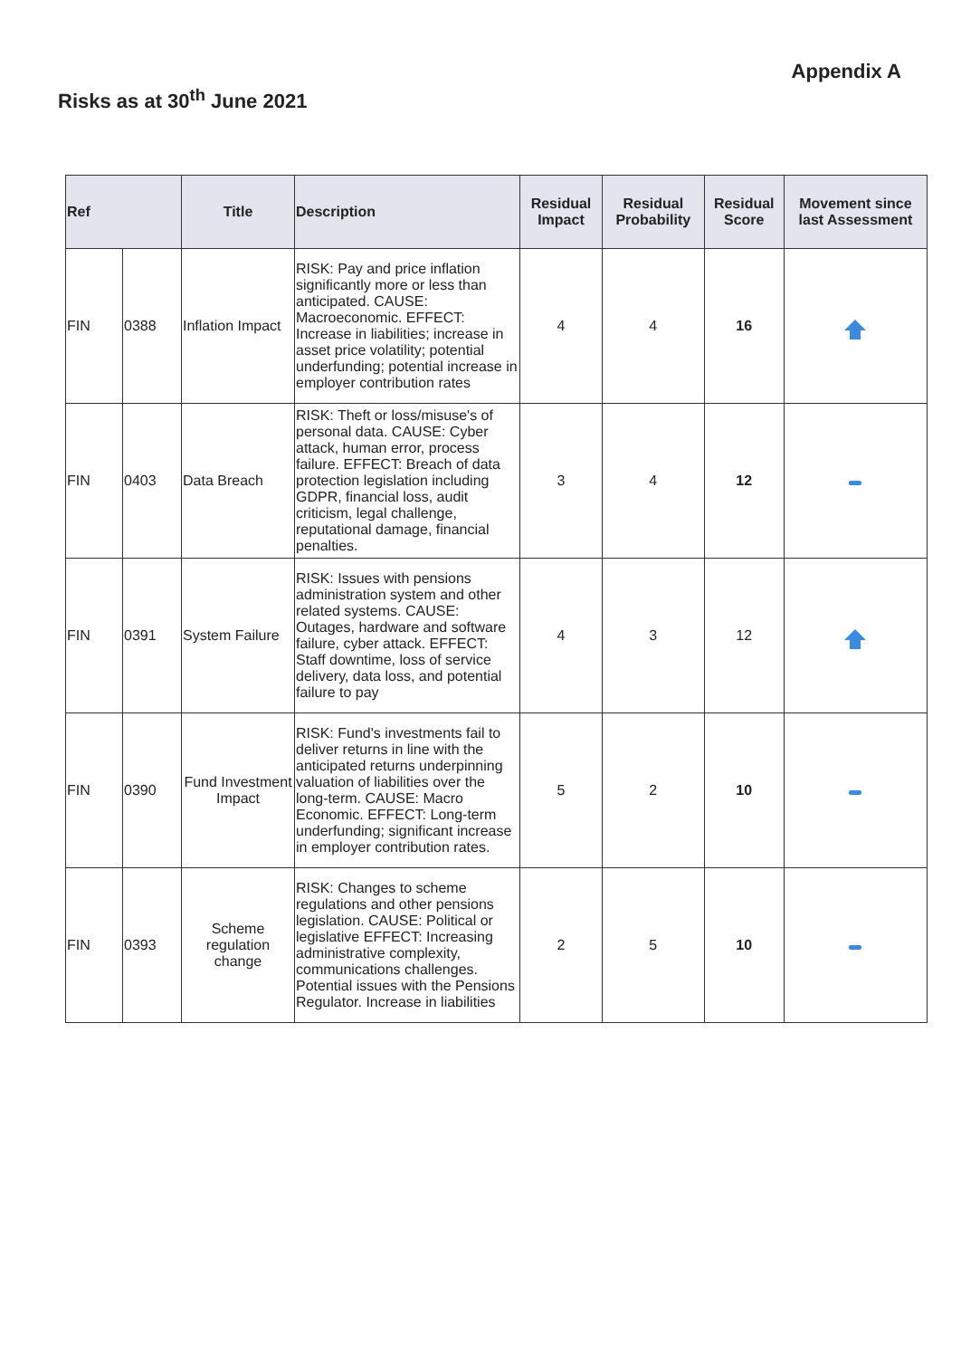Appendix A
Risks as at 30<sup>th</sup> June 2021
| Ref | | Title | Description | Residual Impact | Residual Probability | Residual Score | Movement since last Assessment |
| --- | --- | --- | --- | --- | --- | --- | --- |
| FIN | 0388 | Inflation Impact | RISK: Pay and price inflation significantly more or less than anticipated. CAUSE: Macroeconomic. EFFECT: Increase in liabilities; increase in asset price volatility; potential underfunding; potential increase in employer contribution rates | 4 | 4 | 16 | |
| FIN | 0403 | Data Breach | RISK: Theft or loss/misuse's of personal data. CAUSE: Cyber attack, human error, process failure. EFFECT: Breach of data protection legislation including GDPR, financial loss, audit criticism, legal challenge, reputational damage, financial penalties. | 3 | 4 | 12 | |
| FIN | 0391 | System Failure | RISK: Issues with pensions administration system and other related systems. CAUSE: Outages, hardware and software failure, cyber attack. EFFECT: Staff downtime, loss of service delivery, data loss, and potential failure to pay | 4 | 3 | 12 | |
| FIN | 0390 | Fund Investment Impact | RISK: Fund's investments fail to deliver returns in line with the anticipated returns underpinning valuation of liabilities over the long-term. CAUSE: Macro Economic. EFFECT: Long-term underfunding; significant increase in employer contribution rates. | 5 | 2 | 10 | |
| FIN | 0393 | Scheme regulation change | RISK: Changes to scheme regulations and other pensions legislation. CAUSE: Political or legislative EFFECT: Increasing administrative complexity, communications challenges. Potential issues with the Pensions Regulator. Increase in liabilities | 2 | 5 | 10 | |